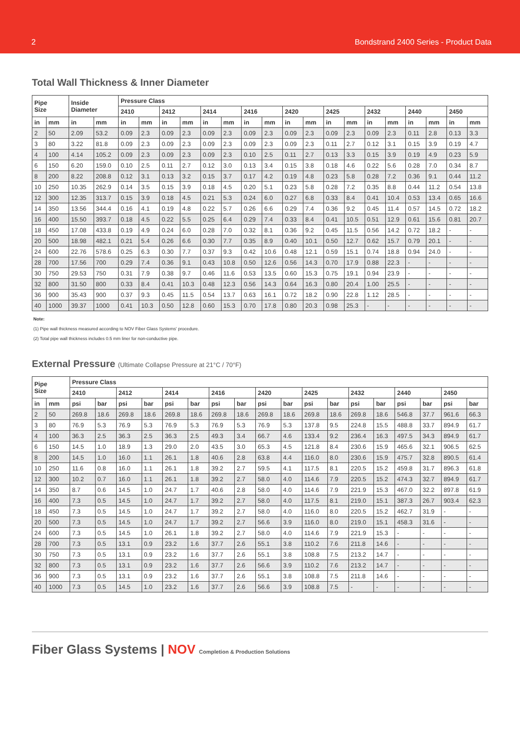2 Bondstrand 2400 Series - Product Data
Total Wall Thickness & Inner Diameter
| Pipe Size | | Inside Diameter | | Pressure Class | | | | | | | | | | | | | | | | | |
| --- | --- | --- | --- | --- | --- | --- | --- | --- | --- | --- | --- | --- | --- | --- | --- | --- | --- | --- | --- | --- | --- |
| | | | | 2410 | | 2412 | | 2414 | | 2416 | | 2420 | | 2425 | | 2432 | | 2440 | | 2450 | |
| in | mm | in | mm | in | mm | in | mm | in | mm | in | mm | in | mm | in | mm | in | mm | in | mm | in | mm |
| 2 | 50 | 2.09 | 53.2 | 0.09 | 2.3 | 0.09 | 2.3 | 0.09 | 2.3 | 0.09 | 2.3 | 0.09 | 2.3 | 0.09 | 2.3 | 0.09 | 2.3 | 0.11 | 2.8 | 0.13 | 3.3 |
| 3 | 80 | 3.22 | 81.8 | 0.09 | 2.3 | 0.09 | 2.3 | 0.09 | 2.3 | 0.09 | 2.3 | 0.09 | 2.3 | 0.11 | 2.7 | 0.12 | 3.1 | 0.15 | 3.9 | 0.19 | 4.7 |
| 4 | 100 | 4.14 | 105.2 | 0.09 | 2.3 | 0.09 | 2.3 | 0.09 | 2.3 | 0.10 | 2.5 | 0.11 | 2.7 | 0.13 | 3.3 | 0.15 | 3.9 | 0.19 | 4.9 | 0.23 | 5.9 |
| 6 | 150 | 6.20 | 159.0 | 0.10 | 2.5 | 0.11 | 2.7 | 0.12 | 3.0 | 0.13 | 3.4 | 0.15 | 3.8 | 0.18 | 4.6 | 0.22 | 5.6 | 0.28 | 7.0 | 0.34 | 8.7 |
| 8 | 200 | 8.22 | 208.8 | 0.12 | 3.1 | 0.13 | 3.2 | 0.15 | 3.7 | 0.17 | 4.2 | 0.19 | 4.8 | 0.23 | 5.8 | 0.28 | 7.2 | 0.36 | 9.1 | 0.44 | 11.2 |
| 10 | 250 | 10.35 | 262.9 | 0.14 | 3.5 | 0.15 | 3.9 | 0.18 | 4.5 | 0.20 | 5.1 | 0.23 | 5.8 | 0.28 | 7.2 | 0.35 | 8.8 | 0.44 | 11.2 | 0.54 | 13.8 |
| 12 | 300 | 12.35 | 313.7 | 0.15 | 3.9 | 0.18 | 4.5 | 0.21 | 5.3 | 0.24 | 6.0 | 0.27 | 6.8 | 0.33 | 8.4 | 0.41 | 10.4 | 0.53 | 13.4 | 0.65 | 16.6 |
| 14 | 350 | 13.56 | 344.4 | 0.16 | 4.1 | 0.19 | 4.8 | 0.22 | 5.7 | 0.26 | 6.6 | 0.29 | 7.4 | 0.36 | 9.2 | 0.45 | 11.4 | 0.57 | 14.5 | 0.72 | 18.2 |
| 16 | 400 | 15.50 | 393.7 | 0.18 | 4.5 | 0.22 | 5.5 | 0.25 | 6.4 | 0.29 | 7.4 | 0.33 | 8.4 | 0.41 | 10.5 | 0.51 | 12.9 | 0.61 | 15.6 | 0.81 | 20.7 |
| 18 | 450 | 17.08 | 433.8 | 0.19 | 4.9 | 0.24 | 6.0 | 0.28 | 7.0 | 0.32 | 8.1 | 0.36 | 9.2 | 0.45 | 11.5 | 0.56 | 14.2 | 0.72 | 18.2 | - | - |
| 20 | 500 | 18.98 | 482.1 | 0.21 | 5.4 | 0.26 | 6.6 | 0.30 | 7.7 | 0.35 | 8.9 | 0.40 | 10.1 | 0.50 | 12.7 | 0.62 | 15.7 | 0.79 | 20.1 | - | - |
| 24 | 600 | 22.76 | 578.6 | 0.25 | 6.3 | 0.30 | 7.7 | 0.37 | 9.3 | 0.42 | 10.6 | 0.48 | 12.1 | 0.59 | 15.1 | 0.74 | 18.8 | 0.94 | 24.0 | - | - |
| 28 | 700 | 17.56 | 700 | 0.29 | 7.4 | 0.36 | 9.1 | 0.43 | 10.8 | 0.50 | 12.6 | 0.56 | 14.3 | 0.70 | 17.9 | 0.88 | 22.3 | - | - | - | - |
| 30 | 750 | 29.53 | 750 | 0.31 | 7.9 | 0.38 | 9.7 | 0.46 | 11.6 | 0.53 | 13.5 | 0.60 | 15.3 | 0.75 | 19.1 | 0.94 | 23.9 | - | - | - | - |
| 32 | 800 | 31.50 | 800 | 0.33 | 8.4 | 0.41 | 10.3 | 0.48 | 12.3 | 0.56 | 14.3 | 0.64 | 16.3 | 0.80 | 20.4 | 1.00 | 25.5 | - | - | - | - |
| 36 | 900 | 35.43 | 900 | 0.37 | 9.3 | 0.45 | 11.5 | 0.54 | 13.7 | 0.63 | 16.1 | 0.72 | 18.2 | 0.90 | 22.8 | 1.12 | 28.5 | - | - | - | - |
| 40 | 1000 | 39.37 | 1000 | 0.41 | 10.3 | 0.50 | 12.8 | 0.60 | 15.3 | 0.70 | 17.8 | 0.80 | 20.3 | 0.98 | 25.3 | - | - | - | - | - | - |
Note:
(1) Pipe wall thickness measured according to NOV Fiber Glass Systems' procedure.
(2) Total pipe wall thickness includes 0.5 mm liner for non-conductive pipe.
External Pressure (Ultimate Collapse Pressure at 21°C / 70°F)
| Pipe Size | | Pressure Class | | | | | | | | | | | | | | | | | |
| --- | --- | --- | --- | --- | --- | --- | --- | --- | --- | --- | --- | --- | --- | --- | --- | --- | --- | --- | --- |
| | | 2410 | | 2412 | | 2414 | | 2416 | | 2420 | | 2425 | | 2432 | | 2440 | | 2450 | |
| in | mm | psi | bar | psi | bar | psi | bar | psi | bar | psi | bar | psi | bar | psi | bar | psi | bar | psi | bar |
| 2 | 50 | 269.8 | 18.6 | 269.8 | 18.6 | 269.8 | 18.6 | 269.8 | 18.6 | 269.8 | 18.6 | 269.8 | 18.6 | 269.8 | 18.6 | 546.8 | 37.7 | 961.6 | 66.3 |
| 3 | 80 | 76.9 | 5.3 | 76.9 | 5.3 | 76.9 | 5.3 | 76.9 | 5.3 | 76.9 | 5.3 | 137.8 | 9.5 | 224.8 | 15.5 | 488.8 | 33.7 | 894.9 | 61.7 |
| 4 | 100 | 36.3 | 2.5 | 36.3 | 2.5 | 36.3 | 2.5 | 49.3 | 3.4 | 66.7 | 4.6 | 133.4 | 9.2 | 236.4 | 16.3 | 497.5 | 34.3 | 894.9 | 61.7 |
| 6 | 150 | 14.5 | 1.0 | 18.9 | 1.3 | 29.0 | 2.0 | 43.5 | 3.0 | 65.3 | 4.5 | 121.8 | 8.4 | 230.6 | 15.9 | 465.6 | 32.1 | 906.5 | 62.5 |
| 8 | 200 | 14.5 | 1.0 | 16.0 | 1.1 | 26.1 | 1.8 | 40.6 | 2.8 | 63.8 | 4.4 | 116.0 | 8.0 | 230.6 | 15.9 | 475.7 | 32.8 | 890.5 | 61.4 |
| 10 | 250 | 11.6 | 0.8 | 16.0 | 1.1 | 26.1 | 1.8 | 39.2 | 2.7 | 59.5 | 4.1 | 117.5 | 8.1 | 220.5 | 15.2 | 459.8 | 31.7 | 896.3 | 61.8 |
| 12 | 300 | 10.2 | 0.7 | 16.0 | 1.1 | 26.1 | 1.8 | 39.2 | 2.7 | 58.0 | 4.0 | 114.6 | 7.9 | 220.5 | 15.2 | 474.3 | 32.7 | 894.9 | 61.7 |
| 14 | 350 | 8.7 | 0.6 | 14.5 | 1.0 | 24.7 | 1.7 | 40.6 | 2.8 | 58.0 | 4.0 | 114.6 | 7.9 | 221.9 | 15.3 | 467.0 | 32.2 | 897.8 | 61.9 |
| 16 | 400 | 7.3 | 0.5 | 14.5 | 1.0 | 24.7 | 1.7 | 39.2 | 2.7 | 58.0 | 4.0 | 117.5 | 8.1 | 219.0 | 15.1 | 387.3 | 26.7 | 903.4 | 62.3 |
| 18 | 450 | 7.3 | 0.5 | 14.5 | 1.0 | 24.7 | 1.7 | 39.2 | 2.7 | 58.0 | 4.0 | 116.0 | 8.0 | 220.5 | 15.2 | 462.7 | 31.9 | - | - |
| 20 | 500 | 7.3 | 0.5 | 14.5 | 1.0 | 24.7 | 1.7 | 39.2 | 2.7 | 56.6 | 3.9 | 116.0 | 8.0 | 219.0 | 15.1 | 458.3 | 31.6 | - | - |
| 24 | 600 | 7.3 | 0.5 | 14.5 | 1.0 | 26.1 | 1.8 | 39.2 | 2.7 | 58.0 | 4.0 | 114.6 | 7.9 | 221.9 | 15.3 | - | - | - | - |
| 28 | 700 | 7.3 | 0.5 | 13.1 | 0.9 | 23.2 | 1.6 | 37.7 | 2.6 | 55.1 | 3.8 | 110.2 | 7.6 | 211.8 | 14.6 | - | - | - | - |
| 30 | 750 | 7.3 | 0.5 | 13.1 | 0.9 | 23.2 | 1.6 | 37.7 | 2.6 | 55.1 | 3.8 | 108.8 | 7.5 | 213.2 | 14.7 | - | - | - | - |
| 32 | 800 | 7.3 | 0.5 | 13.1 | 0.9 | 23.2 | 1.6 | 37.7 | 2.6 | 56.6 | 3.9 | 110.2 | 7.6 | 213.2 | 14.7 | - | - | - | - |
| 36 | 900 | 7.3 | 0.5 | 13.1 | 0.9 | 23.2 | 1.6 | 37.7 | 2.6 | 55.1 | 3.8 | 108.8 | 7.5 | 211.8 | 14.6 | - | - | - | - |
| 40 | 1000 | 7.3 | 0.5 | 14.5 | 1.0 | 23.2 | 1.6 | 37.7 | 2.6 | 56.6 | 3.9 | 108.8 | 7.5 | - | - | - | - | - | - |
Fiber Glass Systems | NOV Completion & Production Solutions